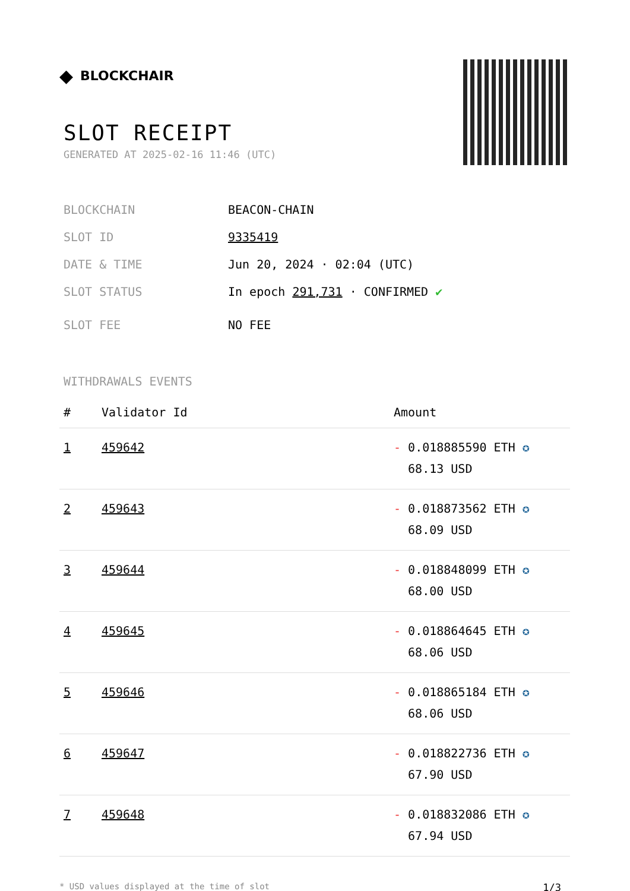◆ BLOCKCHAIR
SLOT RECEIPT
GENERATED AT 2025-02-16 11:46 (UTC)
BLOCKCHAIN BEACON-CHAIN
SLOT ID 9335419
DATE & TIME Jun 20, 2024 · 02:04 (UTC)
SLOT STATUS In epoch 291,731 · CONFIRMED ✔
SLOT FEE NO FEE
WITHDRAWALS EVENTS
| # | Validator Id | Amount |
| --- | --- | --- |
| 1 | 459642 | - 0.018885590 ETH ✪ 68.13 USD |
| 2 | 459643 | - 0.018873562 ETH ✪ 68.09 USD |
| 3 | 459644 | - 0.018848099 ETH ✪ 68.00 USD |
| 4 | 459645 | - 0.018864645 ETH ✪ 68.06 USD |
| 5 | 459646 | - 0.018865184 ETH ✪ 68.06 USD |
| 6 | 459647 | - 0.018822736 ETH ✪ 67.90 USD |
| 7 | 459648 | - 0.018832086 ETH ✪ 67.94 USD |
* USD values displayed at the time of slot 1/3